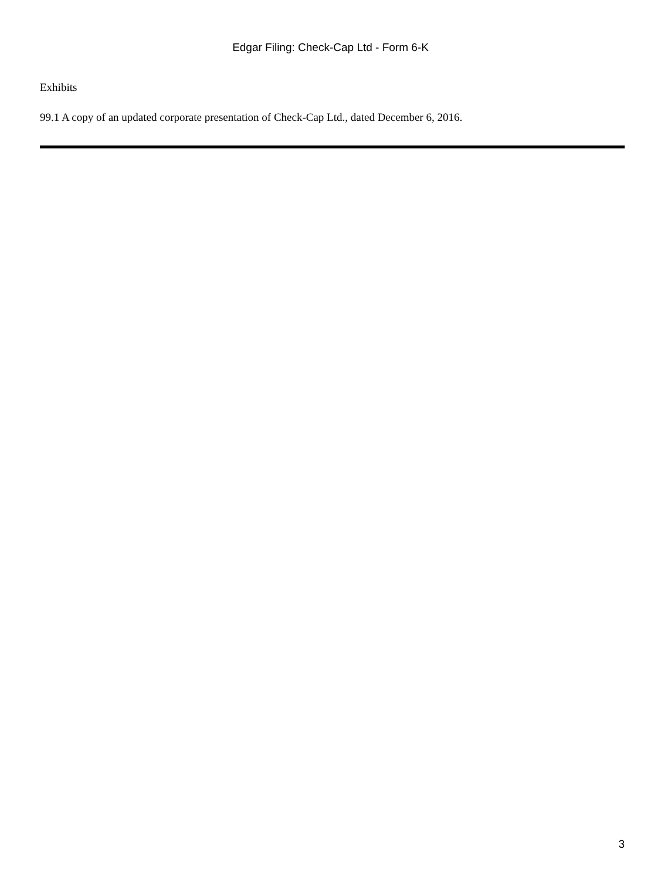Edgar Filing: Check-Cap Ltd - Form 6-K
Exhibits
99.1 A copy of an updated corporate presentation of Check-Cap Ltd., dated December 6, 2016.
3